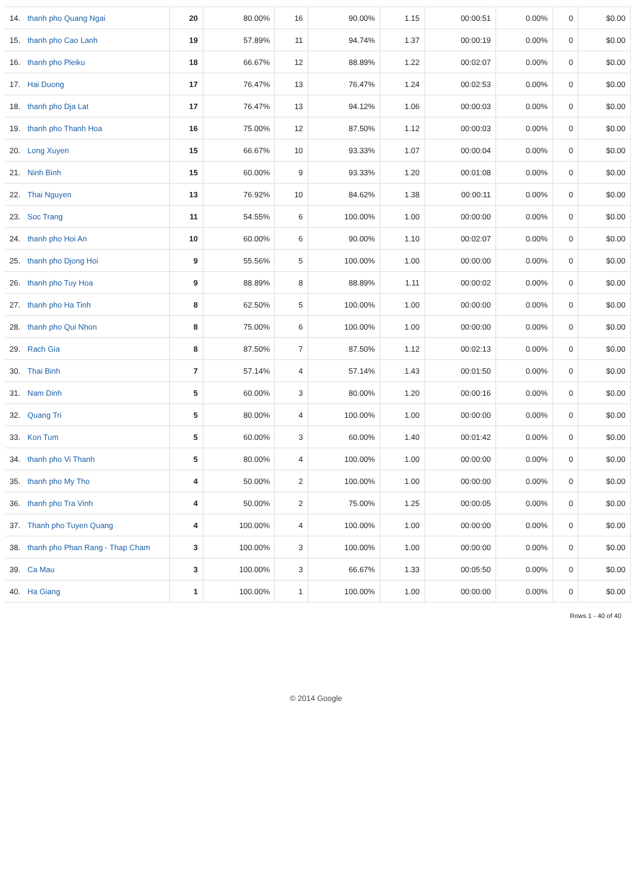| 14. | thanh pho Quang Ngai | 20 | 80.00% | 16 | 90.00% | 1.15 | 00:00:51 | 0.00% | 0 | $0.00 |
| 15. | thanh pho Cao Lanh | 19 | 57.89% | 11 | 94.74% | 1.37 | 00:00:19 | 0.00% | 0 | $0.00 |
| 16. | thanh pho Pleiku | 18 | 66.67% | 12 | 88.89% | 1.22 | 00:02:07 | 0.00% | 0 | $0.00 |
| 17. | Hai Duong | 17 | 76.47% | 13 | 76.47% | 1.24 | 00:02:53 | 0.00% | 0 | $0.00 |
| 18. | thanh pho Dja Lat | 17 | 76.47% | 13 | 94.12% | 1.06 | 00:00:03 | 0.00% | 0 | $0.00 |
| 19. | thanh pho Thanh Hoa | 16 | 75.00% | 12 | 87.50% | 1.12 | 00:00:03 | 0.00% | 0 | $0.00 |
| 20. | Long Xuyen | 15 | 66.67% | 10 | 93.33% | 1.07 | 00:00:04 | 0.00% | 0 | $0.00 |
| 21. | Ninh Binh | 15 | 60.00% | 9 | 93.33% | 1.20 | 00:01:08 | 0.00% | 0 | $0.00 |
| 22. | Thai Nguyen | 13 | 76.92% | 10 | 84.62% | 1.38 | 00:00:11 | 0.00% | 0 | $0.00 |
| 23. | Soc Trang | 11 | 54.55% | 6 | 100.00% | 1.00 | 00:00:00 | 0.00% | 0 | $0.00 |
| 24. | thanh pho Hoi An | 10 | 60.00% | 6 | 90.00% | 1.10 | 00:02:07 | 0.00% | 0 | $0.00 |
| 25. | thanh pho Djong Hoi | 9 | 55.56% | 5 | 100.00% | 1.00 | 00:00:00 | 0.00% | 0 | $0.00 |
| 26. | thanh pho Tuy Hoa | 9 | 88.89% | 8 | 88.89% | 1.11 | 00:00:02 | 0.00% | 0 | $0.00 |
| 27. | thanh pho Ha Tinh | 8 | 62.50% | 5 | 100.00% | 1.00 | 00:00:00 | 0.00% | 0 | $0.00 |
| 28. | thanh pho Qui Nhon | 8 | 75.00% | 6 | 100.00% | 1.00 | 00:00:00 | 0.00% | 0 | $0.00 |
| 29. | Rach Gia | 8 | 87.50% | 7 | 87.50% | 1.12 | 00:02:13 | 0.00% | 0 | $0.00 |
| 30. | Thai Binh | 7 | 57.14% | 4 | 57.14% | 1.43 | 00:01:50 | 0.00% | 0 | $0.00 |
| 31. | Nam Dinh | 5 | 60.00% | 3 | 80.00% | 1.20 | 00:00:16 | 0.00% | 0 | $0.00 |
| 32. | Quang Tri | 5 | 80.00% | 4 | 100.00% | 1.00 | 00:00:00 | 0.00% | 0 | $0.00 |
| 33. | Kon Tum | 5 | 60.00% | 3 | 60.00% | 1.40 | 00:01:42 | 0.00% | 0 | $0.00 |
| 34. | thanh pho Vi Thanh | 5 | 80.00% | 4 | 100.00% | 1.00 | 00:00:00 | 0.00% | 0 | $0.00 |
| 35. | thanh pho My Tho | 4 | 50.00% | 2 | 100.00% | 1.00 | 00:00:00 | 0.00% | 0 | $0.00 |
| 36. | thanh pho Tra Vinh | 4 | 50.00% | 2 | 75.00% | 1.25 | 00:00:05 | 0.00% | 0 | $0.00 |
| 37. | Thanh pho Tuyen Quang | 4 | 100.00% | 4 | 100.00% | 1.00 | 00:00:00 | 0.00% | 0 | $0.00 |
| 38. | thanh pho Phan Rang - Thap Cham | 3 | 100.00% | 3 | 100.00% | 1.00 | 00:00:00 | 0.00% | 0 | $0.00 |
| 39. | Ca Mau | 3 | 100.00% | 3 | 66.67% | 1.33 | 00:05:50 | 0.00% | 0 | $0.00 |
| 40. | Ha Giang | 1 | 100.00% | 1 | 100.00% | 1.00 | 00:00:00 | 0.00% | 0 | $0.00 |
Rows 1 - 40 of 40
© 2014 Google